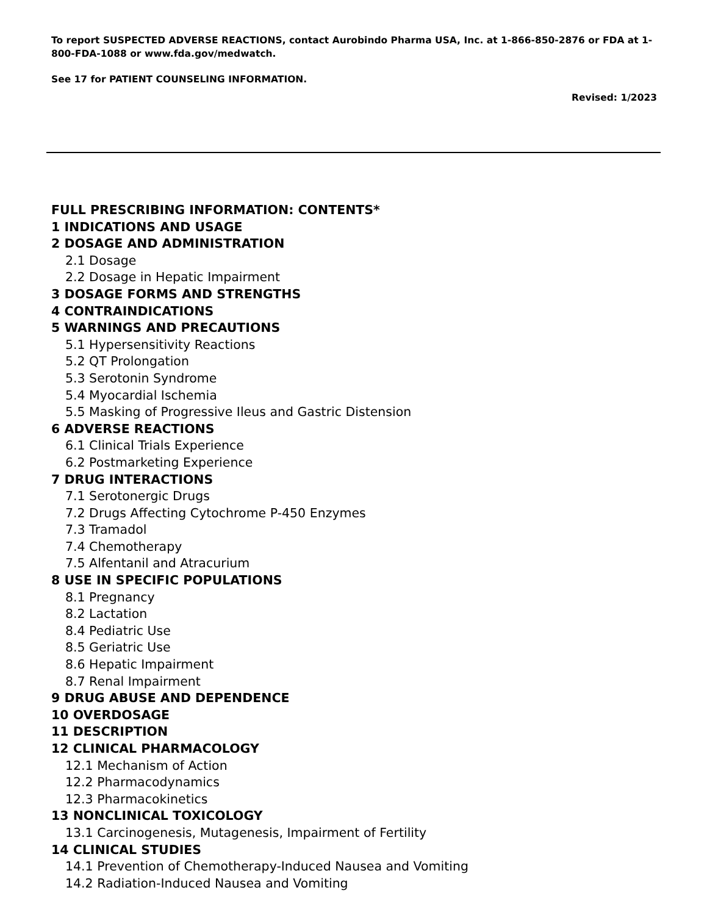To report SUSPECTED ADVERSE REACTIONS, contact Aurobindo Pharma USA, Inc. at 1-866-850-2876 or FDA at 1-800-FDA-1088 or www.fda.gov/medwatch.
See 17 for PATIENT COUNSELING INFORMATION.
Revised: 1/2023
FULL PRESCRIBING INFORMATION: CONTENTS*
1 INDICATIONS AND USAGE
2 DOSAGE AND ADMINISTRATION
2.1 Dosage
2.2 Dosage in Hepatic Impairment
3 DOSAGE FORMS AND STRENGTHS
4 CONTRAINDICATIONS
5 WARNINGS AND PRECAUTIONS
5.1 Hypersensitivity Reactions
5.2 QT Prolongation
5.3 Serotonin Syndrome
5.4 Myocardial Ischemia
5.5 Masking of Progressive Ileus and Gastric Distension
6 ADVERSE REACTIONS
6.1 Clinical Trials Experience
6.2 Postmarketing Experience
7 DRUG INTERACTIONS
7.1 Serotonergic Drugs
7.2 Drugs Affecting Cytochrome P-450 Enzymes
7.3 Tramadol
7.4 Chemotherapy
7.5 Alfentanil and Atracurium
8 USE IN SPECIFIC POPULATIONS
8.1 Pregnancy
8.2 Lactation
8.4 Pediatric Use
8.5 Geriatric Use
8.6 Hepatic Impairment
8.7 Renal Impairment
9 DRUG ABUSE AND DEPENDENCE
10 OVERDOSAGE
11 DESCRIPTION
12 CLINICAL PHARMACOLOGY
12.1 Mechanism of Action
12.2 Pharmacodynamics
12.3 Pharmacokinetics
13 NONCLINICAL TOXICOLOGY
13.1 Carcinogenesis, Mutagenesis, Impairment of Fertility
14 CLINICAL STUDIES
14.1 Prevention of Chemotherapy-Induced Nausea and Vomiting
14.2 Radiation-Induced Nausea and Vomiting